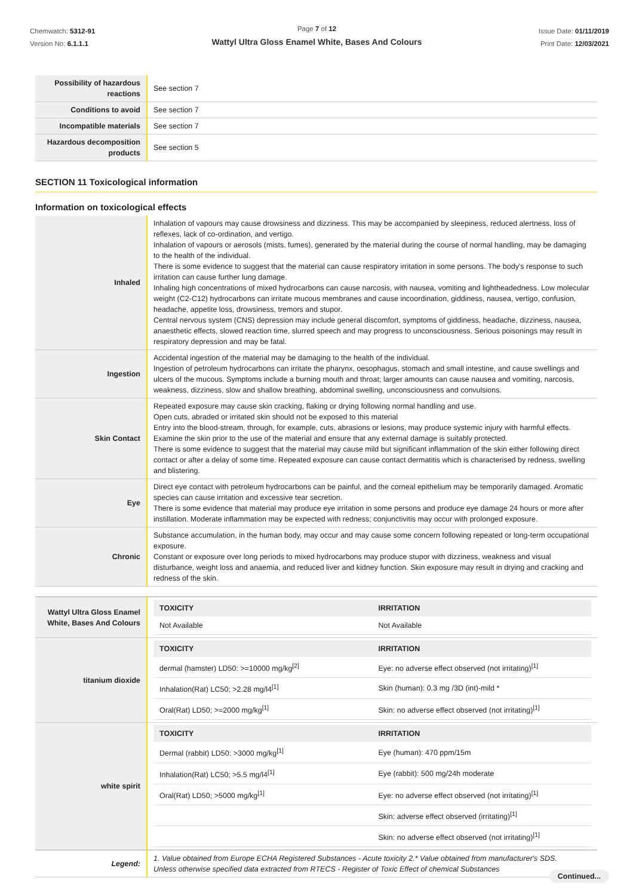Chemwatch: 5312-91
Version No: 6.1.1.1
Page 7 of 12
Wattyl Ultra Gloss Enamel White, Bases And Colours
Issue Date: 01/11/2019
Print Date: 12/03/2021
| Possibility of hazardous reactions | See section 7 |
| Conditions to avoid | See section 7 |
| Incompatible materials | See section 7 |
| Hazardous decomposition products | See section 5 |
SECTION 11 Toxicological information
Information on toxicological effects
| Inhaled | Inhalation of vapours may cause drowsiness and dizziness. This may be accompanied by sleepiness, reduced alertness, loss of reflexes, lack of co-ordination, and vertigo. Inhalation of vapours or aerosols (mists, fumes), generated by the material during the course of normal handling, may be damaging to the health of the individual. There is some evidence to suggest that the material can cause respiratory irritation in some persons. The body's response to such irritation can cause further lung damage. Inhaling high concentrations of mixed hydrocarbons can cause narcosis, with nausea, vomiting and lightheadedness. Low molecular weight (C2-C12) hydrocarbons can irritate mucous membranes and cause incoordination, giddiness, nausea, vertigo, confusion, headache, appetite loss, drowsiness, tremors and stupor. Central nervous system (CNS) depression may include general discomfort, symptoms of giddiness, headache, dizziness, nausea, anaesthetic effects, slowed reaction time, slurred speech and may progress to unconsciousness. Serious poisonings may result in respiratory depression and may be fatal. |
| Ingestion | Accidental ingestion of the material may be damaging to the health of the individual. Ingestion of petroleum hydrocarbons can irritate the pharynx, oesophagus, stomach and small intestine, and cause swellings and ulcers of the mucous. Symptoms include a burning mouth and throat; larger amounts can cause nausea and vomiting, narcosis, weakness, dizziness, slow and shallow breathing, abdominal swelling, unconsciousness and convulsions. |
| Skin Contact | Repeated exposure may cause skin cracking, flaking or drying following normal handling and use. Open cuts, abraded or irritated skin should not be exposed to this material Entry into the blood-stream, through, for example, cuts, abrasions or lesions, may produce systemic injury with harmful effects. Examine the skin prior to the use of the material and ensure that any external damage is suitably protected. There is some evidence to suggest that the material may cause mild but significant inflammation of the skin either following direct contact or after a delay of some time. Repeated exposure can cause contact dermatitis which is characterised by redness, swelling and blistering. |
| Eye | Direct eye contact with petroleum hydrocarbons can be painful, and the corneal epithelium may be temporarily damaged. Aromatic species can cause irritation and excessive tear secretion. There is some evidence that material may produce eye irritation in some persons and produce eye damage 24 hours or more after instillation. Moderate inflammation may be expected with redness; conjunctivitis may occur with prolonged exposure. |
| Chronic | Substance accumulation, in the human body, may occur and may cause some concern following repeated or long-term occupational exposure. Constant or exposure over long periods to mixed hydrocarbons may produce stupor with dizziness, weakness and visual disturbance, weight loss and anaemia, and reduced liver and kidney function. Skin exposure may result in drying and cracking and redness of the skin. |
| Wattyl Ultra Gloss Enamel White, Bases And Colours | / TOXICITY / IRRITATION / / --- / --- / / Not Available / Not Available / |
| titanium dioxide | / TOXICITY / IRRITATION / / --- / --- / / dermal (hamster) LD50: >=10000 mg/kg<sup>[2]</sup> / Eye: no adverse effect observed (not irritating)<sup>[1]</sup> / / Inhalation(Rat) LC50; >2.28 mg/l4<sup>[1]</sup> / Skin (human): 0.3 mg /3D (int)-mild * / / Oral(Rat) LD50; >=2000 mg/kg<sup>[1]</sup> / Skin: no adverse effect observed (not irritating)<sup>[1]</sup> / |
| white spirit | / TOXICITY / IRRITATION / / --- / --- / / Dermal (rabbit) LD50: >3000 mg/kg<sup>[1]</sup> / Eye (human): 470 ppm/15m / / Inhalation(Rat) LC50; >5.5 mg/l4<sup>[1]</sup> / Eye (rabbit): 500 mg/24h moderate / / Oral(Rat) LD50; >5000 mg/kg<sup>[1]</sup> / Eye: no adverse effect observed (not irritating)<sup>[1]</sup> / / / Skin: adverse effect observed (irritating)<sup>[1]</sup> / / / Skin: no adverse effect observed (not irritating)<sup>[1]</sup> / |
| Legend: | 1. Value obtained from Europe ECHA Registered Substances - Acute toxicity 2.* Value obtained from manufacturer's SDS. Unless otherwise specified data extracted from RTECS - Register of Toxic Effect of chemical Substances |
Continued...